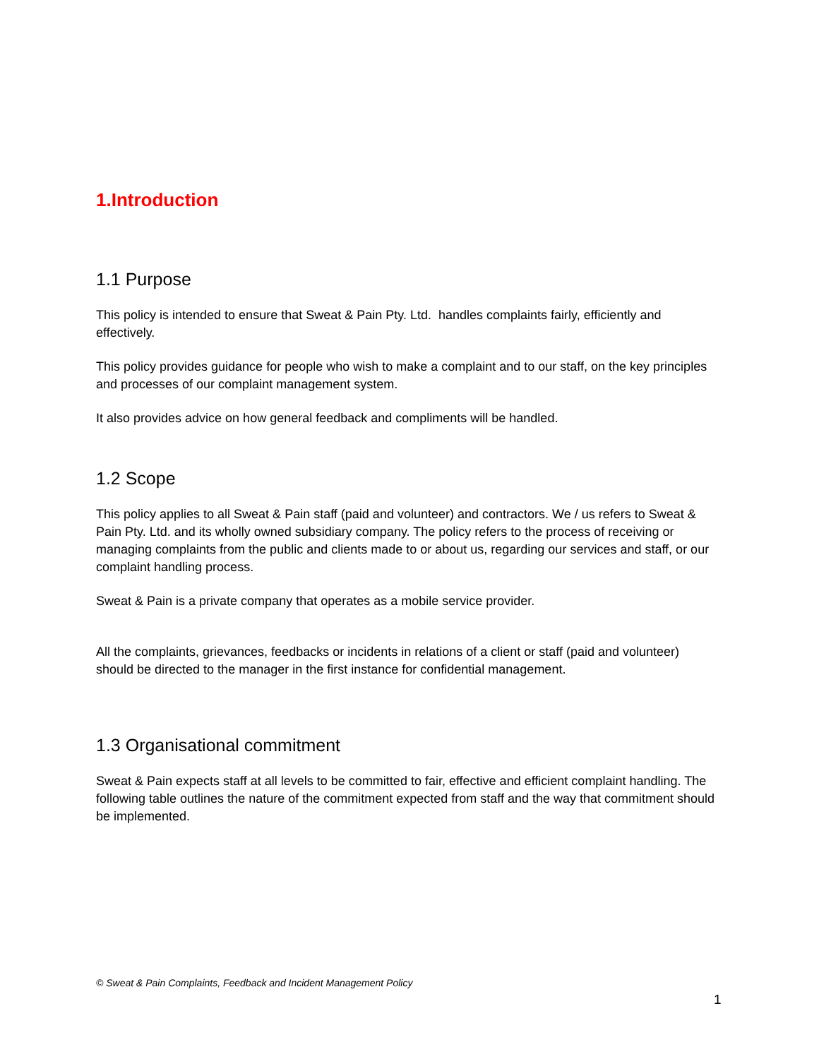1.Introduction
1.1 Purpose
This policy is intended to ensure that Sweat & Pain Pty. Ltd. handles complaints fairly, efficiently and effectively.
This policy provides guidance for people who wish to make a complaint and to our staff, on the key principles and processes of our complaint management system.
It also provides advice on how general feedback and compliments will be handled.
1.2 Scope
This policy applies to all Sweat & Pain staff (paid and volunteer) and contractors. We / us refers to Sweat & Pain Pty. Ltd. and its wholly owned subsidiary company. The policy refers to the process of receiving or managing complaints from the public and clients made to or about us, regarding our services and staff, or our complaint handling process.
Sweat & Pain is a private company that operates as a mobile service provider.
All the complaints, grievances, feedbacks or incidents in relations of a client or staff (paid and volunteer) should be directed to the manager in the first instance for confidential management.
1.3 Organisational commitment
Sweat & Pain expects staff at all levels to be committed to fair, effective and efficient complaint handling. The following table outlines the nature of the commitment expected from staff and the way that commitment should be implemented.
© Sweat & Pain Complaints, Feedback and Incident Management Policy
1